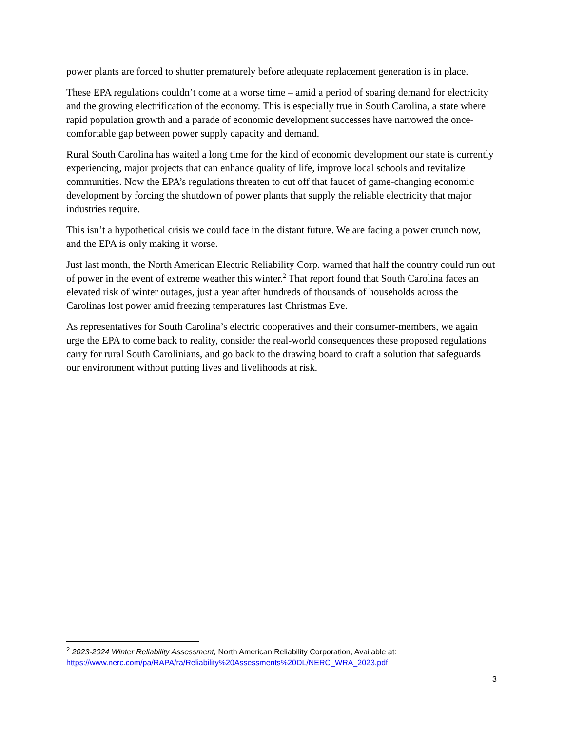power plants are forced to shutter prematurely before adequate replacement generation is in place.
These EPA regulations couldn’t come at a worse time – amid a period of soaring demand for electricity and the growing electrification of the economy. This is especially true in South Carolina, a state where rapid population growth and a parade of economic development successes have narrowed the once-comfortable gap between power supply capacity and demand.
Rural South Carolina has waited a long time for the kind of economic development our state is currently experiencing, major projects that can enhance quality of life, improve local schools and revitalize communities. Now the EPA’s regulations threaten to cut off that faucet of game-changing economic development by forcing the shutdown of power plants that supply the reliable electricity that major industries require.
This isn’t a hypothetical crisis we could face in the distant future. We are facing a power crunch now, and the EPA is only making it worse.
Just last month, the North American Electric Reliability Corp. warned that half the country could run out of power in the event of extreme weather this winter.<sup>2</sup> That report found that South Carolina faces an elevated risk of winter outages, just a year after hundreds of thousands of households across the Carolinas lost power amid freezing temperatures last Christmas Eve.
As representatives for South Carolina’s electric cooperatives and their consumer-members, we again urge the EPA to come back to reality, consider the real-world consequences these proposed regulations carry for rural South Carolinians, and go back to the drawing board to craft a solution that safeguards our environment without putting lives and livelihoods at risk.
<sup>2</sup> 2023-2024 Winter Reliability Assessment, North American Reliability Corporation, Available at: https://www.nerc.com/pa/RAPA/ra/Reliability%20Assessments%20DL/NERC_WRA_2023.pdf
3